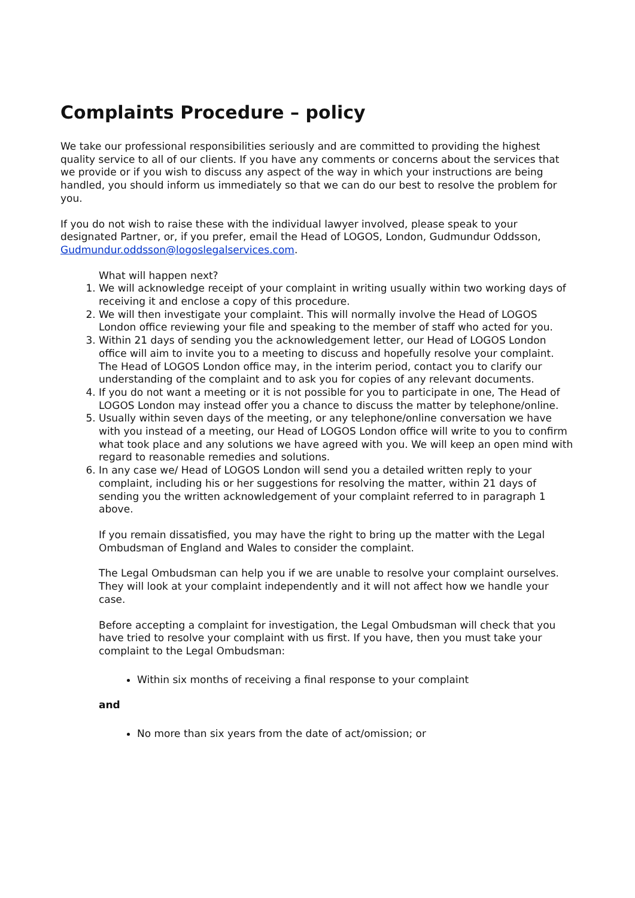Complaints Procedure – policy
We take our professional responsibilities seriously and are committed to providing the highest quality service to all of our clients. If you have any comments or concerns about the services that we provide or if you wish to discuss any aspect of the way in which your instructions are being handled, you should inform us immediately so that we can do our best to resolve the problem for you.
If you do not wish to raise these with the individual lawyer involved, please speak to your designated Partner, or, if you prefer, email the Head of LOGOS, London, Gudmundur Oddsson, Gudmundur.oddsson@logoslegalservices.com.
What will happen next?
1. We will acknowledge receipt of your complaint in writing usually within two working days of receiving it and enclose a copy of this procedure.
2. We will then investigate your complaint. This will normally involve the Head of LOGOS London office reviewing your file and speaking to the member of staff who acted for you.
3. Within 21 days of sending you the acknowledgement letter, our Head of LOGOS London office will aim to invite you to a meeting to discuss and hopefully resolve your complaint. The Head of LOGOS London office may, in the interim period, contact you to clarify our understanding of the complaint and to ask you for copies of any relevant documents.
4. If you do not want a meeting or it is not possible for you to participate in one, The Head of LOGOS London may instead offer you a chance to discuss the matter by telephone/online.
5. Usually within seven days of the meeting, or any telephone/online conversation we have with you instead of a meeting, our Head of LOGOS London office will write to you to confirm what took place and any solutions we have agreed with you. We will keep an open mind with regard to reasonable remedies and solutions.
6. In any case we/ Head of LOGOS London will send you a detailed written reply to your complaint, including his or her suggestions for resolving the matter, within 21 days of sending you the written acknowledgement of your complaint referred to in paragraph 1 above.
If you remain dissatisfied, you may have the right to bring up the matter with the Legal Ombudsman of England and Wales to consider the complaint.
The Legal Ombudsman can help you if we are unable to resolve your complaint ourselves. They will look at your complaint independently and it will not affect how we handle your case.
Before accepting a complaint for investigation, the Legal Ombudsman will check that you have tried to resolve your complaint with us first. If you have, then you must take your complaint to the Legal Ombudsman:
Within six months of receiving a final response to your complaint
and
No more than six years from the date of act/omission; or